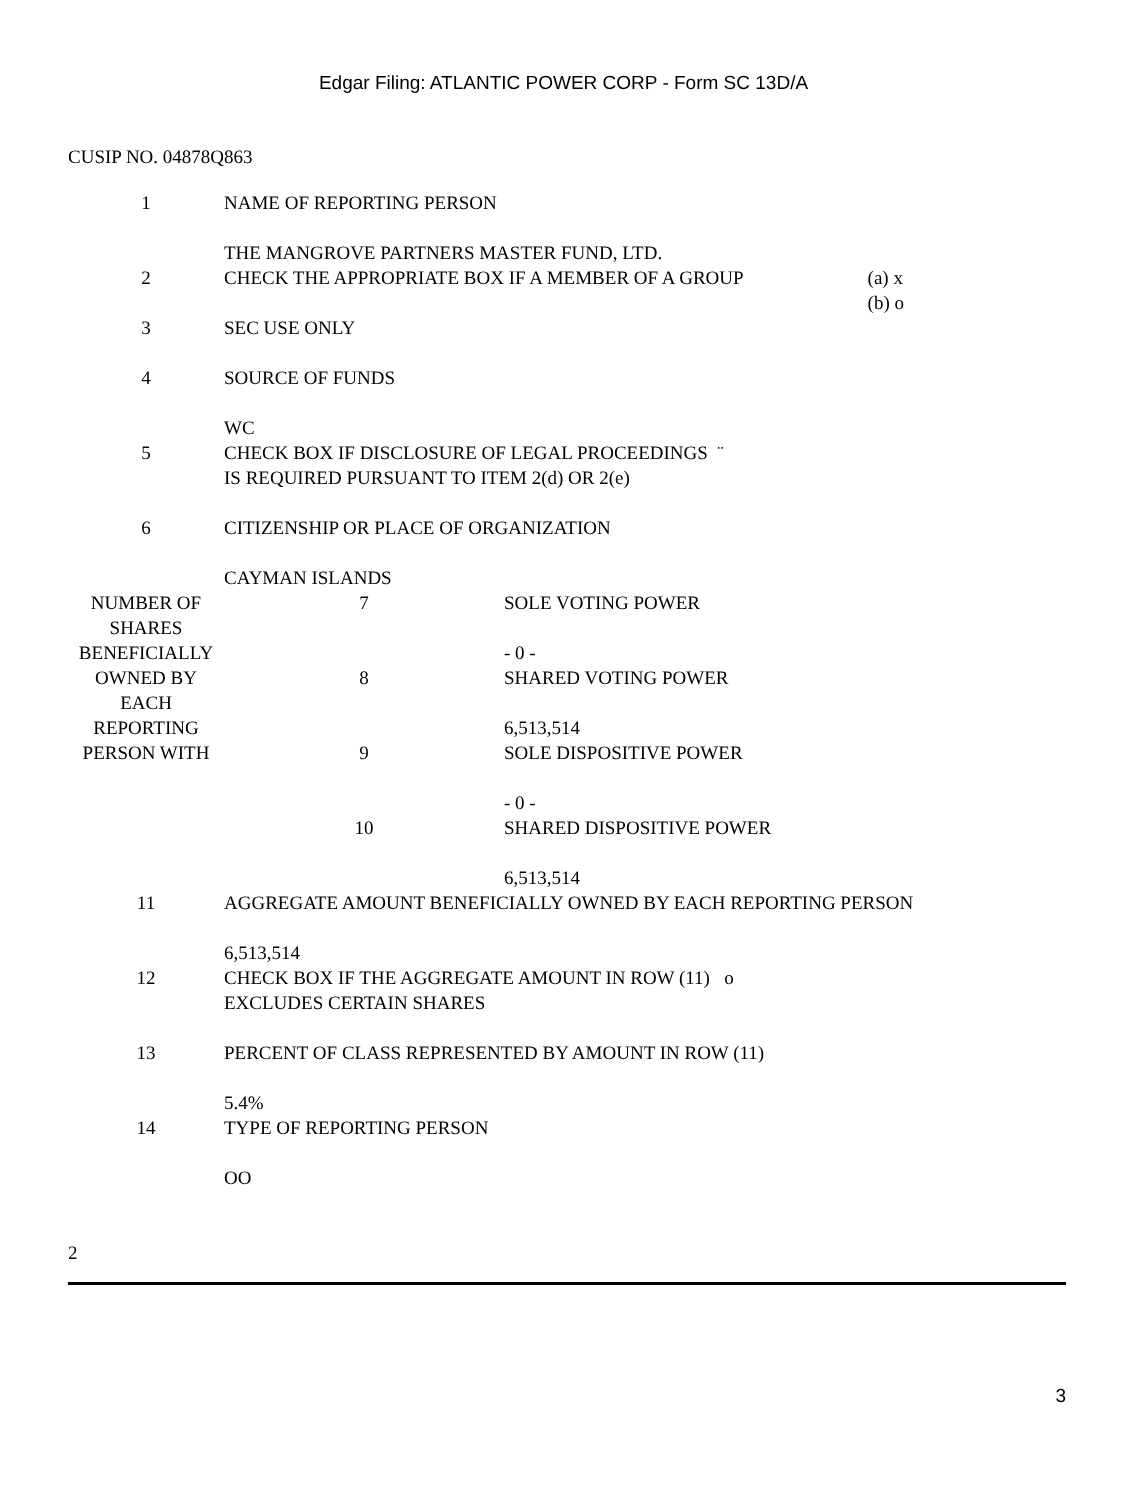Edgar Filing: ATLANTIC POWER CORP - Form SC 13D/A
CUSIP NO. 04878Q863
| 1 | NAME OF REPORTING PERSON THE MANGROVE PARTNERS MASTER FUND, LTD. | | |
| 2 | CHECK THE APPROPRIATE BOX IF A MEMBER OF A GROUP | | (a) x (b) o |
| 3 | SEC USE ONLY | | |
| 4 | SOURCE OF FUNDS WC | | |
| 5 | CHECK BOX IF DISCLOSURE OF LEGAL PROCEEDINGS ¨ IS REQUIRED PURSUANT TO ITEM 2(d) OR 2(e) | | |
| 6 | CITIZENSHIP OR PLACE OF ORGANIZATION CAYMAN ISLANDS | | |
| NUMBER OF SHARES BENEFICIALLY OWNED BY EACH REPORTING PERSON WITH | 7 | SOLE VOTING POWER - 0 - | |
| | 8 | SHARED VOTING POWER 6,513,514 | |
| | 9 | SOLE DISPOSITIVE POWER - 0 - | |
| | 10 | SHARED DISPOSITIVE POWER 6,513,514 | |
| 11 | AGGREGATE AMOUNT BENEFICIALLY OWNED BY EACH REPORTING PERSON 6,513,514 | | |
| 12 | CHECK BOX IF THE AGGREGATE AMOUNT IN ROW (11) o EXCLUDES CERTAIN SHARES | | |
| 13 | PERCENT OF CLASS REPRESENTED BY AMOUNT IN ROW (11) 5.4% | | |
| 14 | TYPE OF REPORTING PERSON OO | | |
2
3